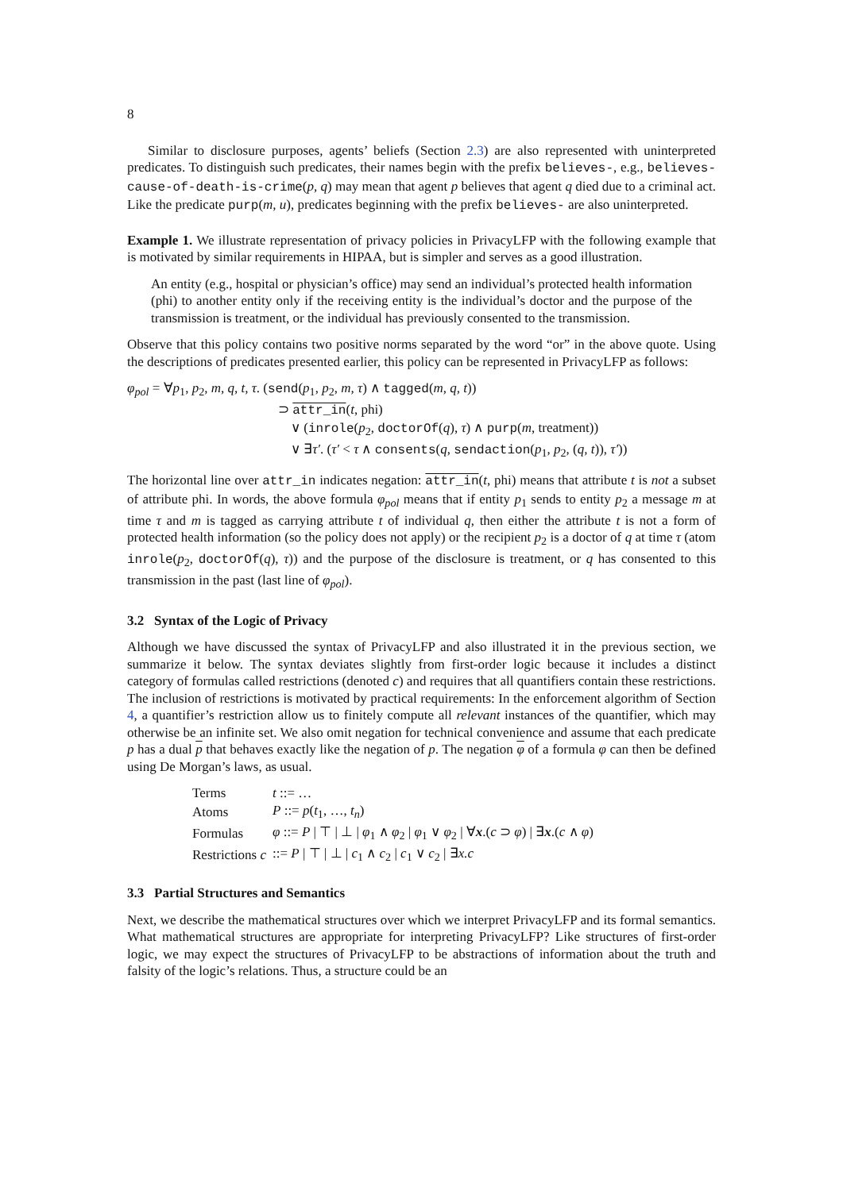8
Similar to disclosure purposes, agents’ beliefs (Section 2.3) are also represented with uninterpreted predicates. To distinguish such predicates, their names begin with the prefix believes-, e.g., believes-cause-of-death-is-crime(p, q) may mean that agent p believes that agent q died due to a criminal act. Like the predicate purp(m, u), predicates beginning with the prefix believes- are also uninterpreted.
Example 1. We illustrate representation of privacy policies in PrivacyLFP with the following example that is motivated by similar requirements in HIPAA, but is simpler and serves as a good illustration.
An entity (e.g., hospital or physician’s office) may send an individual’s protected health information (phi) to another entity only if the receiving entity is the individual’s doctor and the purpose of the transmission is treatment, or the individual has previously consented to the transmission.
Observe that this policy contains two positive norms separated by the word “or” in the above quote. Using the descriptions of predicates presented earlier, this policy can be represented in PrivacyLFP as follows:
φ<sub>pol</sub> = ∀p<sub>1</sub>, p<sub>2</sub>, m, q, t, τ. (send(p<sub>1</sub>, p<sub>2</sub>, m, τ) ∧ tagged(m, q, t))
⊃ attr_in(t, phi)
∨ (inrole(p<sub>2</sub>, doctorOf(q), τ) ∧ purp(m, treatment))
∨ ∃τ′. (τ′ < τ ∧ consents(q, sendaction(p<sub>1</sub>, p<sub>2</sub>, (q, t)), τ′))
The horizontal line over attr_in indicates negation: attr_in(t, phi) means that attribute t is not a subset of attribute phi. In words, the above formula φ<sub>pol</sub> means that if entity p<sub>1</sub> sends to entity p<sub>2</sub> a message m at time τ and m is tagged as carrying attribute t of individual q, then either the attribute t is not a form of protected health information (so the policy does not apply) or the recipient p<sub>2</sub> is a doctor of q at time τ (atom inrole(p<sub>2</sub>, doctorOf(q), τ)) and the purpose of the disclosure is treatment, or q has consented to this transmission in the past (last line of φ<sub>pol</sub>).
3.2 Syntax of the Logic of Privacy
Although we have discussed the syntax of PrivacyLFP and also illustrated it in the previous section, we summarize it below. The syntax deviates slightly from first-order logic because it includes a distinct category of formulas called restrictions (denoted c) and requires that all quantifiers contain these restrictions. The inclusion of restrictions is motivated by practical requirements: In the enforcement algorithm of Section 4, a quantifier’s restriction allow us to finitely compute all relevant instances of the quantifier, which may otherwise be an infinite set. We also omit negation for technical convenience and assume that each predicate p has a dual p that behaves exactly like the negation of p. The negation φ of a formula φ can then be defined using De Morgan’s laws, as usual.
| Terms | t ::= … |
| Atoms | P ::= p ( t<sub>1</sub>, …, t<sub>n</sub> ) |
| Formulas | φ ::= P / ⊤ / ⊥ / φ<sub>1</sub> ∧ φ<sub>2</sub> / φ<sub>1</sub> ∨ φ<sub>2</sub> / ∀ x .( c ⊃ φ ) / ∃ x .( c ∧ φ ) |
| Restrictions c | ::= P / ⊤ / ⊥ / c<sub>1</sub> ∧ c<sub>2</sub> / c<sub>1</sub> ∨ c<sub>2</sub> / ∃ x.c |
3.3 Partial Structures and Semantics
Next, we describe the mathematical structures over which we interpret PrivacyLFP and its formal semantics. What mathematical structures are appropriate for interpreting PrivacyLFP? Like structures of first-order logic, we may expect the structures of PrivacyLFP to be abstractions of information about the truth and falsity of the logic’s relations. Thus, a structure could be an